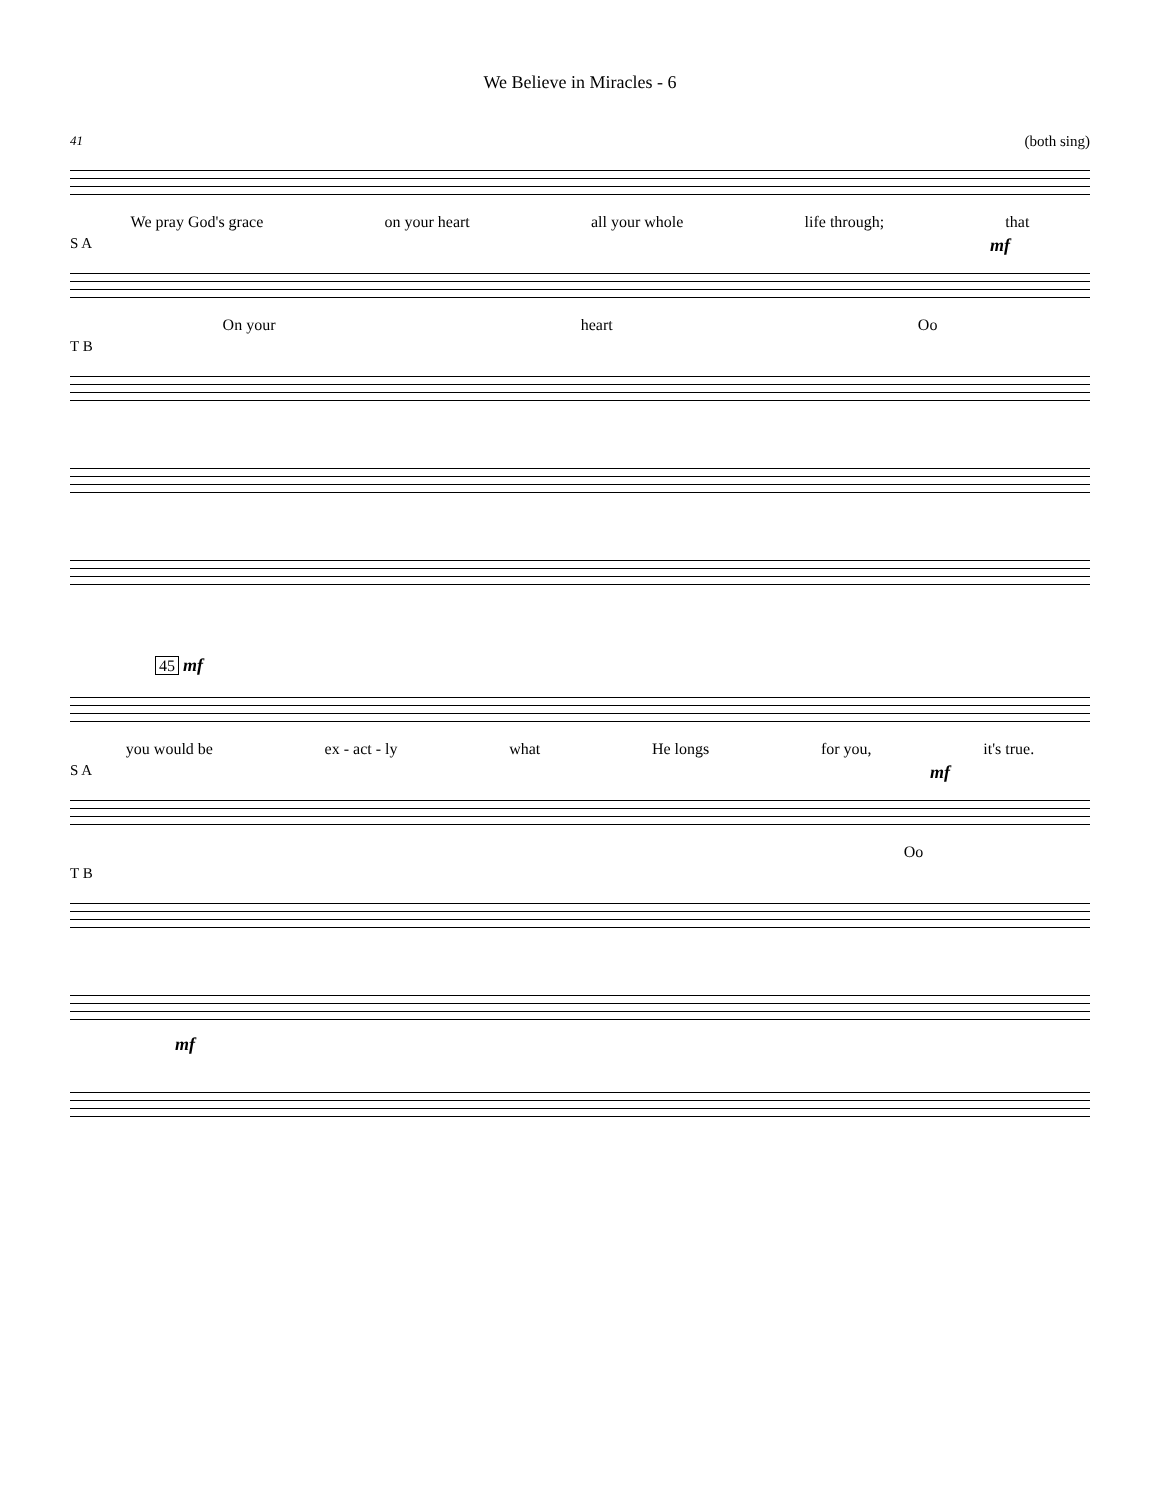We Believe in Miracles - 6
41 (both sing)
We pray God's grace on your heart all your whole life through; that
S A mf
On your heart Oo
T B
45 mf
you would be ex - act - ly what He longs for you, it's true.
S A mf
Oo
T B
mf